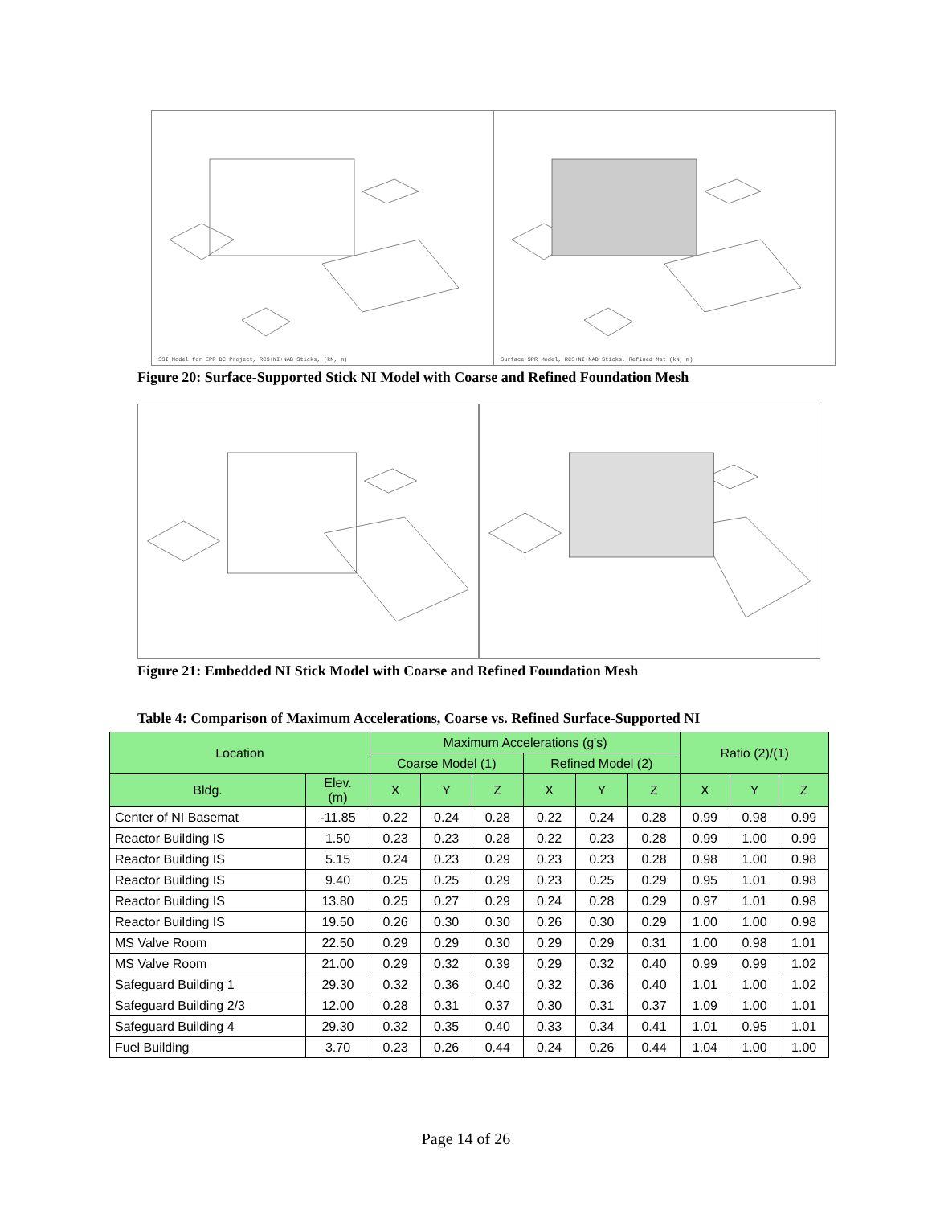SSI Model for EPR DC Project, RCS+NI+NAB Sticks, (kN, m)
Surface SPR Model, RCS+NI+NAB Sticks, Refined Mat (kN, m)
Figure 20: Surface-Supported Stick NI Model with Coarse and Refined Foundation Mesh
Figure 21: Embedded NI Stick Model with Coarse and Refined Foundation Mesh
Table 4: Comparison of Maximum Accelerations, Coarse vs. Refined Surface-Supported NI
| Location | | Maximum Accelerations (g's) | | | | | | Ratio (2)/(1) | | |
| --- | --- | --- | --- | --- | --- | --- | --- | --- | --- | --- |
| | | Coarse Model (1) | | | Refined Model (2) | | | | | |
| Bldg. | Elev. (m) | X | Y | Z | X | Y | Z | X | Y | Z |
| Center of NI Basemat | -11.85 | 0.22 | 0.24 | 0.28 | 0.22 | 0.24 | 0.28 | 0.99 | 0.98 | 0.99 |
| Reactor Building IS | 1.50 | 0.23 | 0.23 | 0.28 | 0.22 | 0.23 | 0.28 | 0.99 | 1.00 | 0.99 |
| Reactor Building IS | 5.15 | 0.24 | 0.23 | 0.29 | 0.23 | 0.23 | 0.28 | 0.98 | 1.00 | 0.98 |
| Reactor Building IS | 9.40 | 0.25 | 0.25 | 0.29 | 0.23 | 0.25 | 0.29 | 0.95 | 1.01 | 0.98 |
| Reactor Building IS | 13.80 | 0.25 | 0.27 | 0.29 | 0.24 | 0.28 | 0.29 | 0.97 | 1.01 | 0.98 |
| Reactor Building IS | 19.50 | 0.26 | 0.30 | 0.30 | 0.26 | 0.30 | 0.29 | 1.00 | 1.00 | 0.98 |
| MS Valve Room | 22.50 | 0.29 | 0.29 | 0.30 | 0.29 | 0.29 | 0.31 | 1.00 | 0.98 | 1.01 |
| MS Valve Room | 21.00 | 0.29 | 0.32 | 0.39 | 0.29 | 0.32 | 0.40 | 0.99 | 0.99 | 1.02 |
| Safeguard Building 1 | 29.30 | 0.32 | 0.36 | 0.40 | 0.32 | 0.36 | 0.40 | 1.01 | 1.00 | 1.02 |
| Safeguard Building 2/3 | 12.00 | 0.28 | 0.31 | 0.37 | 0.30 | 0.31 | 0.37 | 1.09 | 1.00 | 1.01 |
| Safeguard Building 4 | 29.30 | 0.32 | 0.35 | 0.40 | 0.33 | 0.34 | 0.41 | 1.01 | 0.95 | 1.01 |
| Fuel Building | 3.70 | 0.23 | 0.26 | 0.44 | 0.24 | 0.26 | 0.44 | 1.04 | 1.00 | 1.00 |
Page 14 of 26